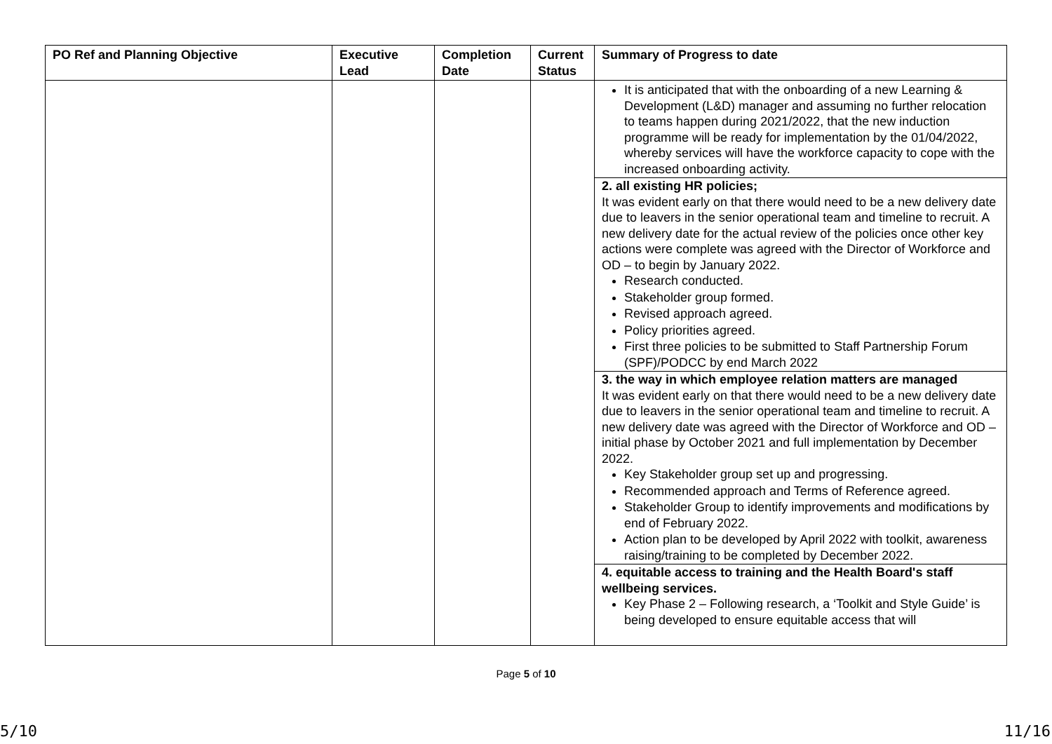| PO Ref and Planning Objective | Executive Lead | Completion Date | Current Status | Summary of Progress to date |
| --- | --- | --- | --- | --- |
| | | | | It is anticipated that with the onboarding of a new Learning & Development (L&D) manager and assuming no further relocation to teams happen during 2021/2022, that the new induction programme will be ready for implementation by the 01/04/2022, whereby services will have the workforce capacity to cope with the increased onboarding activity. 2. all existing HR policies; It was evident early on that there would need to be a new delivery date due to leavers in the senior operational team and timeline to recruit. A new delivery date for the actual review of the policies once other key actions were complete was agreed with the Director of Workforce and OD – to begin by January 2022. Research conducted. Stakeholder group formed. Revised approach agreed. Policy priorities agreed. First three policies to be submitted to Staff Partnership Forum (SPF)/PODCC by end March 2022 3. the way in which employee relation matters are managed It was evident early on that there would need to be a new delivery date due to leavers in the senior operational team and timeline to recruit. A new delivery date was agreed with the Director of Workforce and OD – initial phase by October 2021 and full implementation by December 2022. Key Stakeholder group set up and progressing. Recommended approach and Terms of Reference agreed. Stakeholder Group to identify improvements and modifications by end of February 2022. Action plan to be developed by April 2022 with toolkit, awareness raising/training to be completed by December 2022. 4. equitable access to training and the Health Board's staff wellbeing services. Key Phase 2 – Following research, a ‘Toolkit and Style Guide’ is being developed to ensure equitable access that will |
Page 5 of 10
5/10 11/16